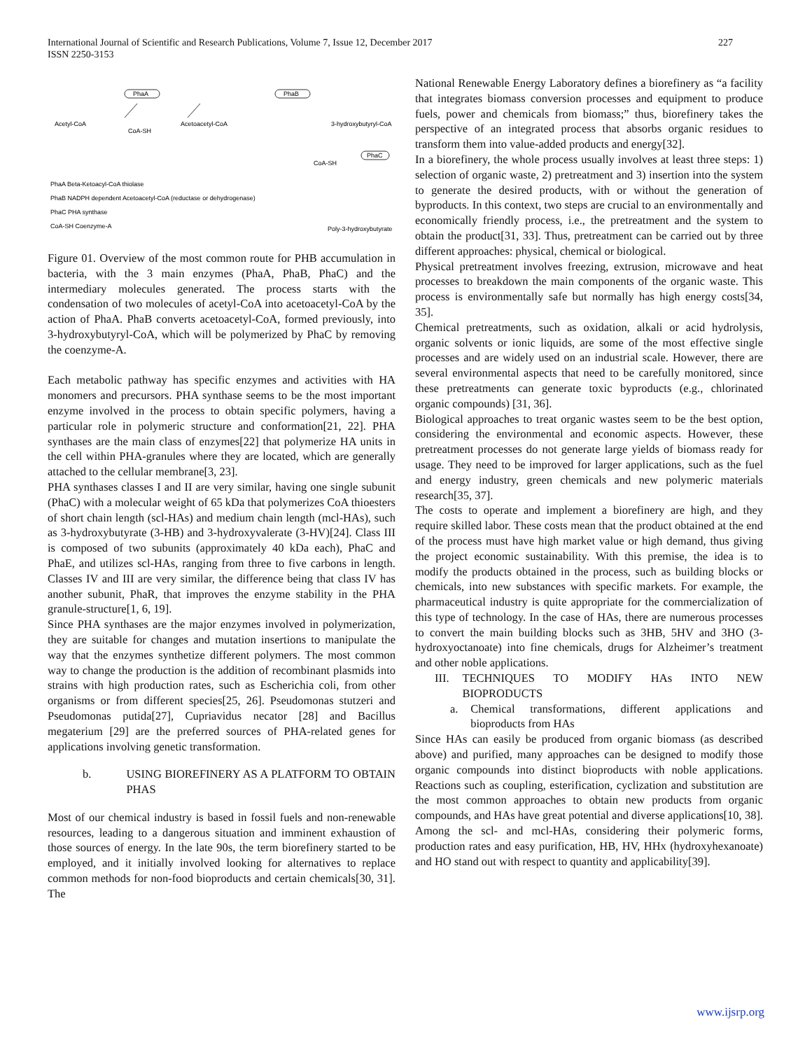International Journal of Scientific and Research Publications, Volume 7, Issue 12, December 2017
ISSN 2250-3153
227
PhaA
PhaB
PhaC
Acetyl-CoA
CoA-SH
Acetoacetyl-CoA
3-hydroxybutyryl-CoA
CoA-SH
PhaA Beta-Ketoacyl-CoA thiolase
PhaB NADPH dependent Acetoacetyl-CoA (reductase or dehydrogenase)
PhaC PHA synthase
CoA-SH Coenzyme-A
Poly-3-hydroxybutyrate
Figure 01. Overview of the most common route for PHB accumulation in bacteria, with the 3 main enzymes (PhaA, PhaB, PhaC) and the intermediary molecules generated. The process starts with the condensation of two molecules of acetyl-CoA into acetoacetyl-CoA by the action of PhaA. PhaB converts acetoacetyl-CoA, formed previously, into 3-hydroxybutyryl-CoA, which will be polymerized by PhaC by removing the coenzyme-A.
Each metabolic pathway has specific enzymes and activities with HA monomers and precursors. PHA synthase seems to be the most important enzyme involved in the process to obtain specific polymers, having a particular role in polymeric structure and conformation[21, 22]. PHA synthases are the main class of enzymes[22] that polymerize HA units in the cell within PHA-granules where they are located, which are generally attached to the cellular membrane[3, 23].
PHA synthases classes I and II are very similar, having one single subunit (PhaC) with a molecular weight of 65 kDa that polymerizes CoA thioesters of short chain length (scl-HAs) and medium chain length (mcl-HAs), such as 3-hydroxybutyrate (3-HB) and 3-hydroxyvalerate (3-HV)[24]. Class III is composed of two subunits (approximately 40 kDa each), PhaC and PhaE, and utilizes scl-HAs, ranging from three to five carbons in length. Classes IV and III are very similar, the difference being that class IV has another subunit, PhaR, that improves the enzyme stability in the PHA granule-structure[1, 6, 19].
Since PHA synthases are the major enzymes involved in polymerization, they are suitable for changes and mutation insertions to manipulate the way that the enzymes synthetize different polymers. The most common way to change the production is the addition of recombinant plasmids into strains with high production rates, such as Escherichia coli, from other organisms or from different species[25, 26]. Pseudomonas stutzeri and Pseudomonas putida[27], Cupriavidus necator [28] and Bacillus megaterium [29] are the preferred sources of PHA-related genes for applications involving genetic transformation.
b. USING BIOREFINERY AS A PLATFORM TO OBTAIN PHAS
Most of our chemical industry is based in fossil fuels and non-renewable resources, leading to a dangerous situation and imminent exhaustion of those sources of energy. In the late 90s, the term biorefinery started to be employed, and it initially involved looking for alternatives to replace common methods for non-food bioproducts and certain chemicals[30, 31]. The
National Renewable Energy Laboratory defines a biorefinery as “a facility that integrates biomass conversion processes and equipment to produce fuels, power and chemicals from biomass;” thus, biorefinery takes the perspective of an integrated process that absorbs organic residues to transform them into value-added products and energy[32].
In a biorefinery, the whole process usually involves at least three steps: 1) selection of organic waste, 2) pretreatment and 3) insertion into the system to generate the desired products, with or without the generation of byproducts. In this context, two steps are crucial to an environmentally and economically friendly process, i.e., the pretreatment and the system to obtain the product[31, 33]. Thus, pretreatment can be carried out by three different approaches: physical, chemical or biological.
Physical pretreatment involves freezing, extrusion, microwave and heat processes to breakdown the main components of the organic waste. This process is environmentally safe but normally has high energy costs[34, 35].
Chemical pretreatments, such as oxidation, alkali or acid hydrolysis, organic solvents or ionic liquids, are some of the most effective single processes and are widely used on an industrial scale. However, there are several environmental aspects that need to be carefully monitored, since these pretreatments can generate toxic byproducts (e.g., chlorinated organic compounds) [31, 36].
Biological approaches to treat organic wastes seem to be the best option, considering the environmental and economic aspects. However, these pretreatment processes do not generate large yields of biomass ready for usage. They need to be improved for larger applications, such as the fuel and energy industry, green chemicals and new polymeric materials research[35, 37].
The costs to operate and implement a biorefinery are high, and they require skilled labor. These costs mean that the product obtained at the end of the process must have high market value or high demand, thus giving the project economic sustainability. With this premise, the idea is to modify the products obtained in the process, such as building blocks or chemicals, into new substances with specific markets. For example, the pharmaceutical industry is quite appropriate for the commercialization of this type of technology. In the case of HAs, there are numerous processes to convert the main building blocks such as 3HB, 5HV and 3HO (3-hydroxyoctanoate) into fine chemicals, drugs for Alzheimer’s treatment and other noble applications.
III. TECHNIQUES TO MODIFY HAs INTO NEW BIOPRODUCTS
a. Chemical transformations, different applications and bioproducts from HAs
Since HAs can easily be produced from organic biomass (as described above) and purified, many approaches can be designed to modify those organic compounds into distinct bioproducts with noble applications. Reactions such as coupling, esterification, cyclization and substitution are the most common approaches to obtain new products from organic compounds, and HAs have great potential and diverse applications[10, 38]. Among the scl- and mcl-HAs, considering their polymeric forms, production rates and easy purification, HB, HV, HHx (hydroxyhexanoate) and HO stand out with respect to quantity and applicability[39].
www.ijsrp.org